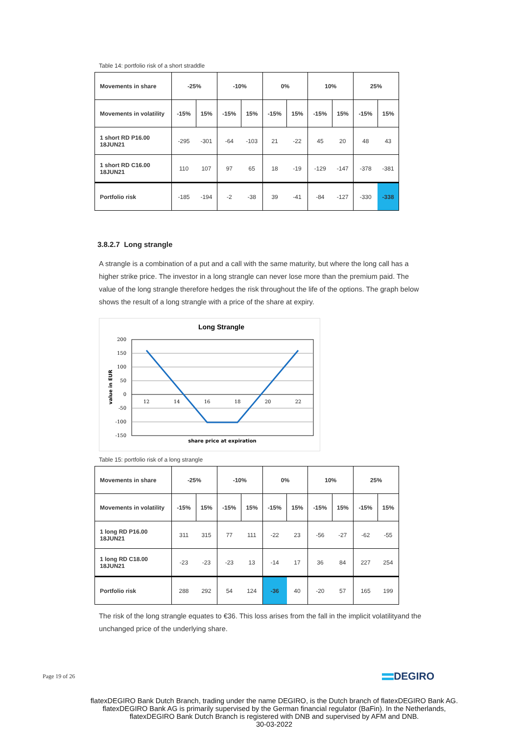Table 14: portfolio risk of a short straddle
| Movements in share | -25% | | -10% | | 0% | | 10% | | 25% | |
| --- | --- | --- | --- | --- | --- | --- | --- | --- | --- | --- |
| Movements in volatility | -15% | 15% | -15% | 15% | -15% | 15% | -15% | 15% | -15% | 15% |
| 1 short RD P16.00 18JUN21 | -295 | -301 | -64 | -103 | 21 | -22 | 45 | 20 | 48 | 43 |
| 1 short RD C16.00 18JUN21 | 110 | 107 | 97 | 65 | 18 | -19 | -129 | -147 | -378 | -381 |
| Portfolio risk | -185 | -194 | -2 | -38 | 39 | -41 | -84 | -127 | -330 | -338 |
3.8.2.7 Long strangle
A strangle is a combination of a put and a call with the same maturity, but where the long call has a higher strike price. The investor in a long strangle can never lose more than the premium paid. The value of the long strangle therefore hedges the risk throughout the life of the options. The graph below shows the result of a long strangle with a price of the share at expiry.
Long Strangle
200
150
100
50
0
-50
-100
-150
12
14
16
18
20
22
value in EUR
share price at expiration
Table 15: portfolio risk of a long strangle
| Movements in share | -25% | | -10% | | 0% | | 10% | | 25% | |
| --- | --- | --- | --- | --- | --- | --- | --- | --- | --- | --- |
| Movements in volatility | -15% | 15% | -15% | 15% | -15% | 15% | -15% | 15% | -15% | 15% |
| 1 long RD P16.00 18JUN21 | 311 | 315 | 77 | 111 | -22 | 23 | -56 | -27 | -62 | -55 |
| 1 long RD C18.00 18JUN21 | -23 | -23 | -23 | 13 | -14 | 17 | 36 | 84 | 227 | 254 |
| Portfolio risk | 288 | 292 | 54 | 124 | -36 | 40 | -20 | 57 | 165 | 199 |
The risk of the long strangle equates to €36. This loss arises from the fall in the implicit volatilityand the unchanged price of the underlying share.
Page 19 of 26 DEGIRO
flatexDEGIRO Bank Dutch Branch, trading under the name DEGIRO, is the Dutch branch of flatexDEGIRO Bank AG. flatexDEGIRO Bank AG is primarily supervised by the German financial regulator (BaFin). In the Netherlands, flatexDEGIRO Bank Dutch Branch is registered with DNB and supervised by AFM and DNB.
30-03-2022